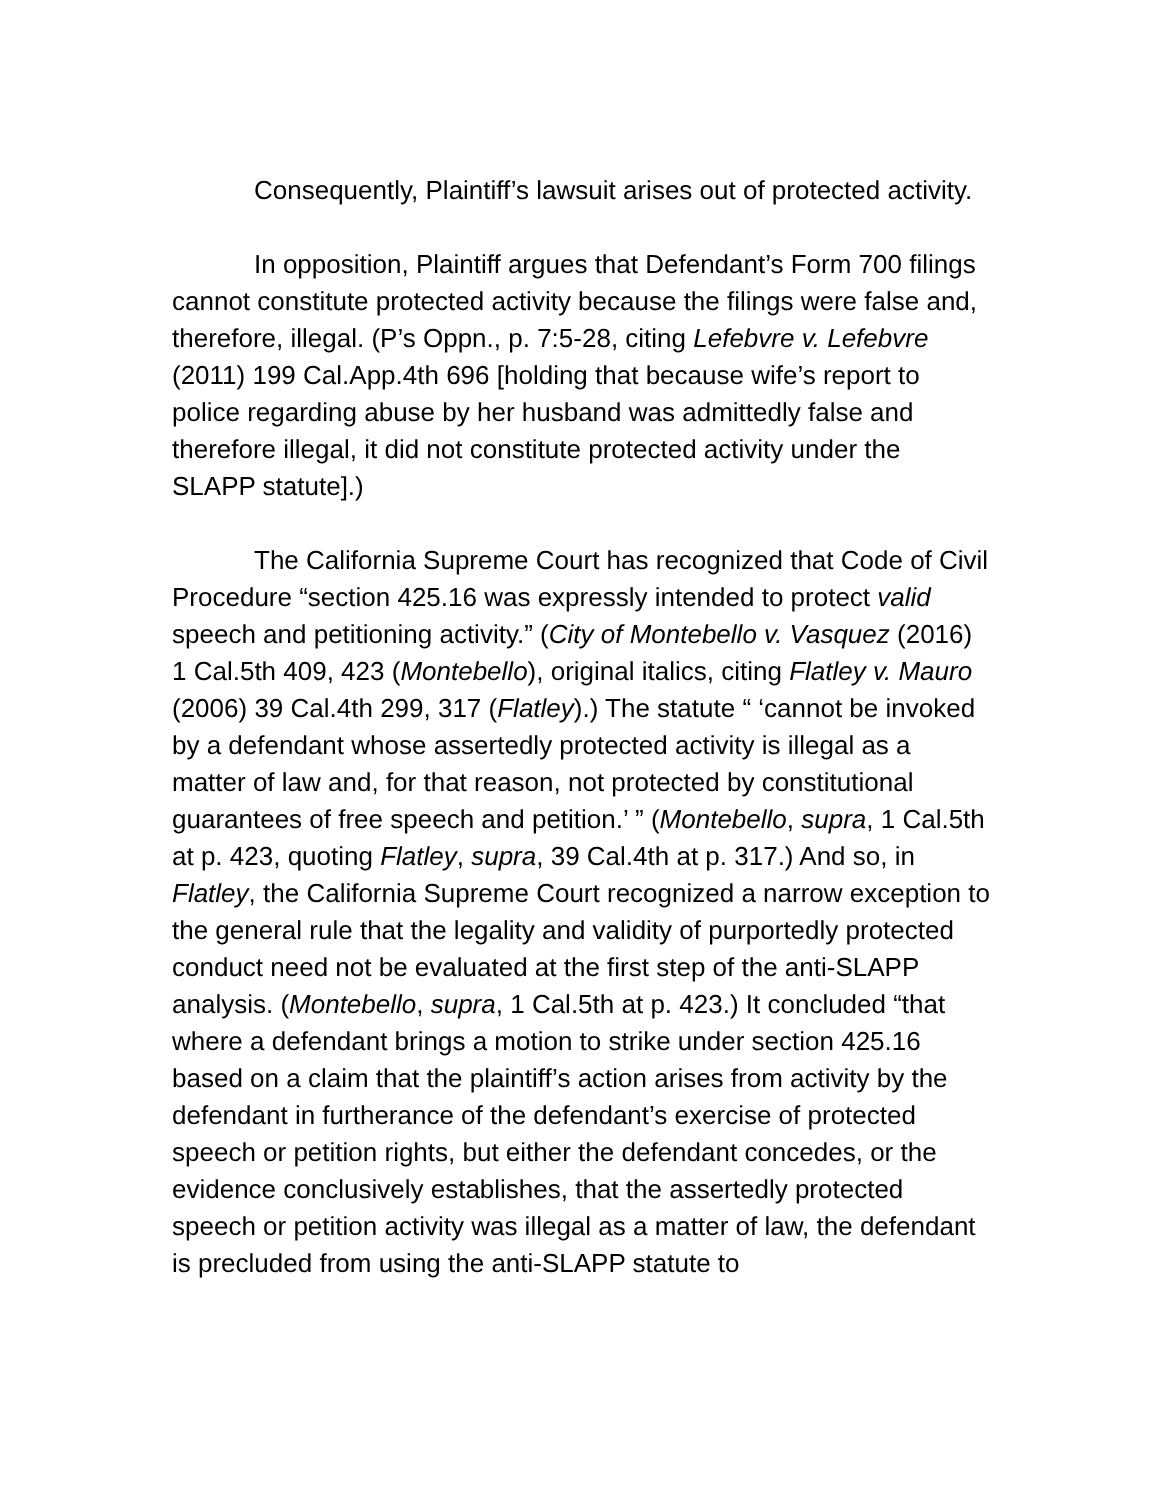Consequently, Plaintiff’s lawsuit arises out of protected activity.
In opposition, Plaintiff argues that Defendant’s Form 700 filings cannot constitute protected activity because the filings were false and, therefore, illegal. (P’s Oppn., p. 7:5-28, citing Lefebvre v. Lefebvre (2011) 199 Cal.App.4th 696 [holding that because wife’s report to police regarding abuse by her husband was admittedly false and therefore illegal, it did not constitute protected activity under the SLAPP statute].)
The California Supreme Court has recognized that Code of Civil Procedure “section 425.16 was expressly intended to protect valid speech and petitioning activity.” (City of Montebello v. Vasquez (2016) 1 Cal.5th 409, 423 (Montebello), original italics, citing Flatley v. Mauro (2006) 39 Cal.4th 299, 317 (Flatley).) The statute “ ‘cannot be invoked by a defendant whose assertedly protected activity is illegal as a matter of law and, for that reason, not protected by constitutional guarantees of free speech and petition.’ ” (Montebello, supra, 1 Cal.5th at p. 423, quoting Flatley, supra, 39 Cal.4th at p. 317.) And so, in Flatley, the California Supreme Court recognized a narrow exception to the general rule that the legality and validity of purportedly protected conduct need not be evaluated at the first step of the anti-SLAPP analysis. (Montebello, supra, 1 Cal.5th at p. 423.) It concluded “that where a defendant brings a motion to strike under section 425.16 based on a claim that the plaintiff’s action arises from activity by the defendant in furtherance of the defendant’s exercise of protected speech or petition rights, but either the defendant concedes, or the evidence conclusively establishes, that the assertedly protected speech or petition activity was illegal as a matter of law, the defendant is precluded from using the anti-SLAPP statute to